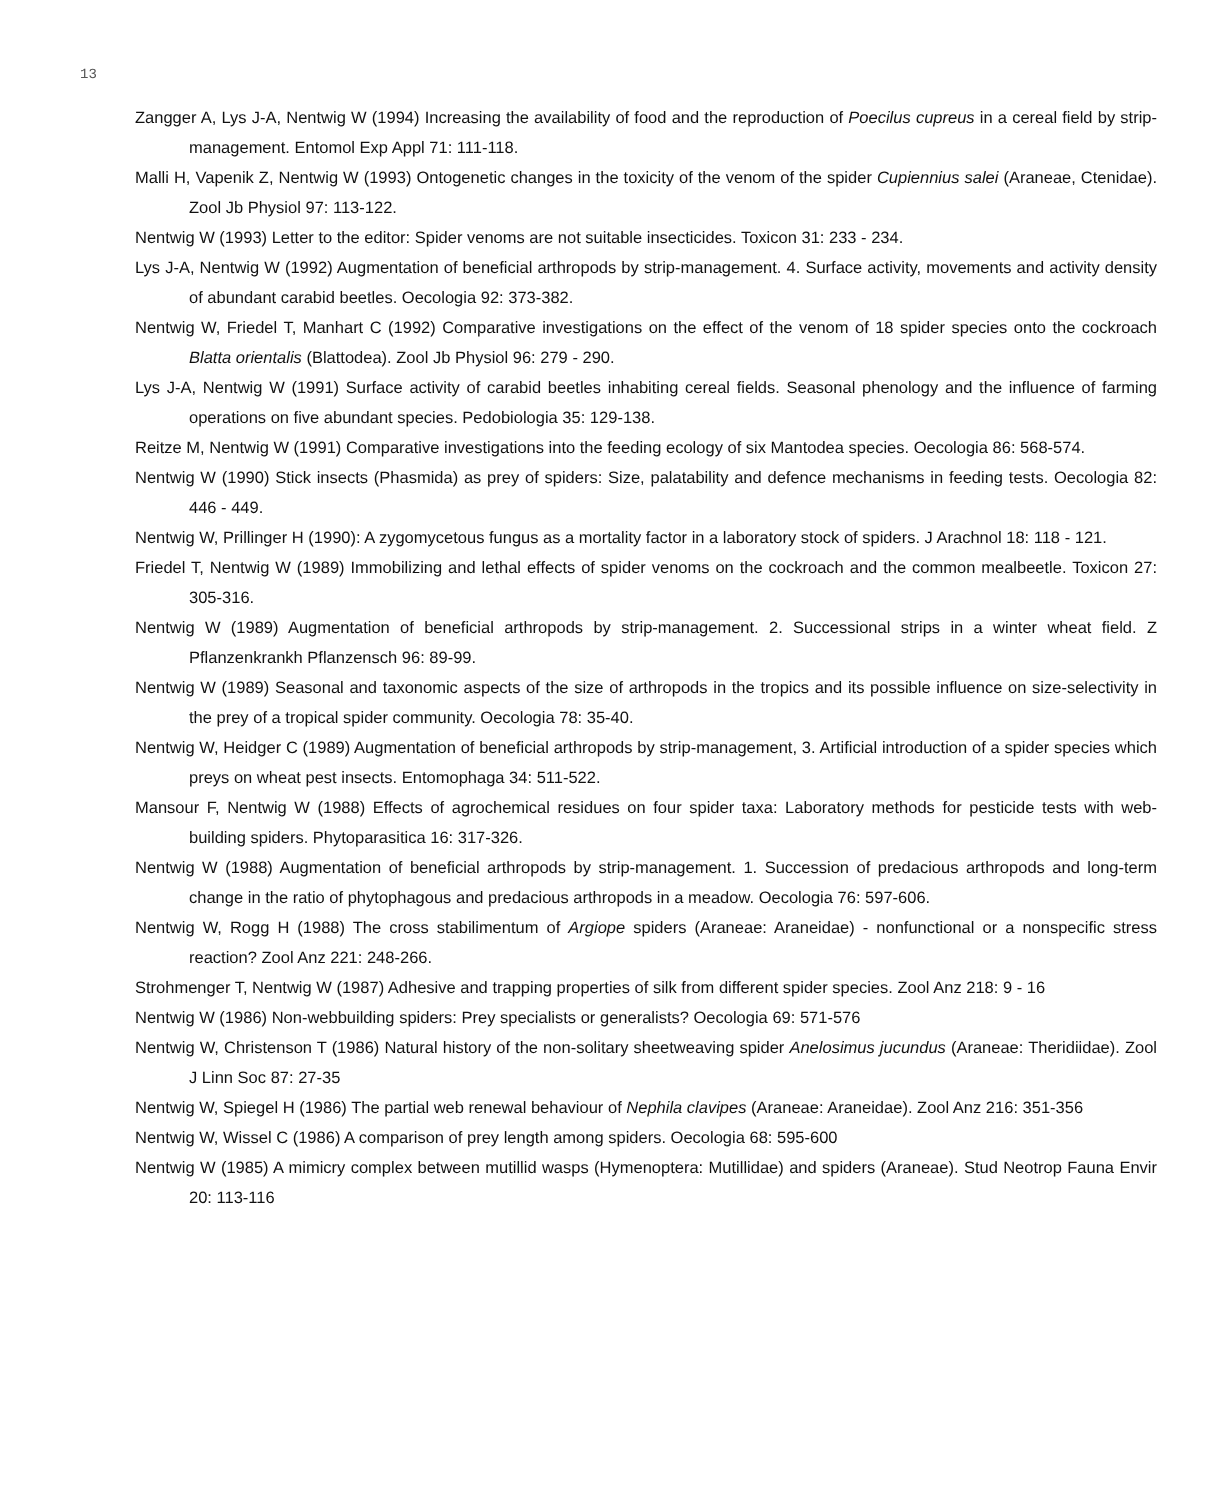13
Zangger A, Lys J-A, Nentwig W (1994) Increasing the availability of food and the reproduction of Poecilus cupreus in a cereal field by strip-management. Entomol Exp Appl 71: 111-118.
Malli H, Vapenik Z, Nentwig W (1993) Ontogenetic changes in the toxicity of the venom of the spider Cupiennius salei (Araneae, Ctenidae). Zool Jb Physiol 97: 113-122.
Nentwig W (1993) Letter to the editor: Spider venoms are not suitable insecticides. Toxicon 31: 233 - 234.
Lys J-A, Nentwig W (1992) Augmentation of beneficial arthropods by strip-management. 4. Surface activity, movements and activity density of abundant carabid beetles. Oecologia 92: 373-382.
Nentwig W, Friedel T, Manhart C (1992) Comparative investigations on the effect of the venom of 18 spider species onto the cockroach Blatta orientalis (Blattodea). Zool Jb Physiol 96: 279 - 290.
Lys J-A, Nentwig W (1991) Surface activity of carabid beetles inhabiting cereal fields. Seasonal phenology and the influence of farming operations on five abundant species. Pedobiologia 35: 129-138.
Reitze M, Nentwig W (1991) Comparative investigations into the feeding ecology of six Mantodea species. Oecologia 86: 568-574.
Nentwig W (1990) Stick insects (Phasmida) as prey of spiders: Size, palatability and defence mechanisms in feeding tests. Oecologia 82: 446 - 449.
Nentwig W, Prillinger H (1990): A zygomycetous fungus as a mortality factor in a laboratory stock of spiders. J Arachnol 18: 118 - 121.
Friedel T, Nentwig W (1989) Immobilizing and lethal effects of spider venoms on the cockroach and the common mealbeetle. Toxicon 27: 305-316.
Nentwig W (1989) Augmentation of beneficial arthropods by strip-management. 2. Successional strips in a winter wheat field. Z Pflanzenkrankh Pflanzensch 96: 89-99.
Nentwig W (1989) Seasonal and taxonomic aspects of the size of arthropods in the tropics and its possible influence on size-selectivity in the prey of a tropical spider community. Oecologia 78: 35-40.
Nentwig W, Heidger C (1989) Augmentation of beneficial arthropods by strip-management, 3. Artificial introduction of a spider species which preys on wheat pest insects. Entomophaga 34: 511-522.
Mansour F, Nentwig W (1988) Effects of agrochemical residues on four spider taxa: Laboratory methods for pesticide tests with web-building spiders. Phytoparasitica 16: 317-326.
Nentwig W (1988) Augmentation of beneficial arthropods by strip-management. 1. Succession of predacious arthropods and long-term change in the ratio of phytophagous and predacious arthropods in a meadow. Oecologia 76: 597-606.
Nentwig W, Rogg H (1988) The cross stabilimentum of Argiope spiders (Araneae: Araneidae) - nonfunctional or a nonspecific stress reaction? Zool Anz 221: 248-266.
Strohmenger T, Nentwig W (1987) Adhesive and trapping properties of silk from different spider species. Zool Anz 218: 9 - 16
Nentwig W (1986) Non-webbuilding spiders: Prey specialists or generalists? Oecologia 69: 571-576
Nentwig W, Christenson T (1986) Natural history of the non-solitary sheetweaving spider Anelosimus jucundus (Araneae: Theridiidae). Zool J Linn Soc 87: 27-35
Nentwig W, Spiegel H (1986) The partial web renewal behaviour of Nephila clavipes (Araneae: Araneidae). Zool Anz 216: 351-356
Nentwig W, Wissel C (1986) A comparison of prey length among spiders. Oecologia 68: 595-600
Nentwig W (1985) A mimicry complex between mutillid wasps (Hymenoptera: Mutillidae) and spiders (Araneae). Stud Neotrop Fauna Envir 20: 113-116